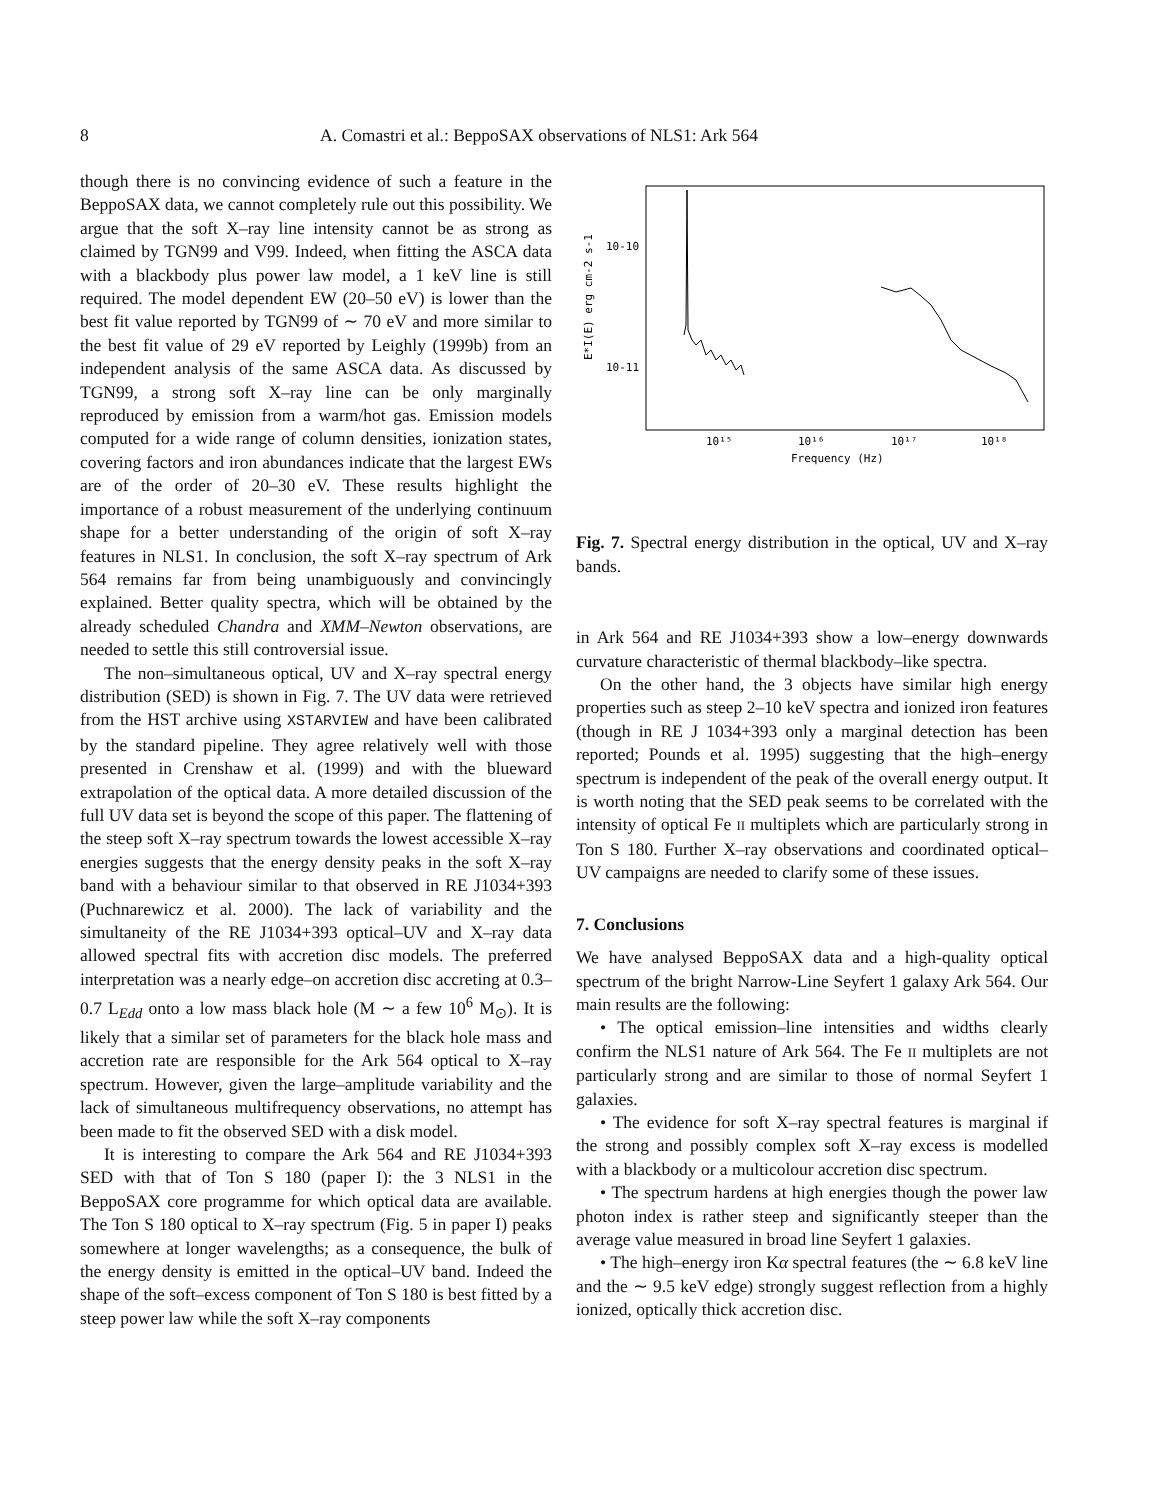8 A. Comastri et al.: BeppoSAX observations of NLS1: Ark 564
though there is no convincing evidence of such a feature in the BeppoSAX data, we cannot completely rule out this possibility. We argue that the soft X–ray line intensity cannot be as strong as claimed by TGN99 and V99. Indeed, when fitting the ASCA data with a blackbody plus power law model, a 1 keV line is still required. The model dependent EW (20–50 eV) is lower than the best fit value reported by TGN99 of ∼ 70 eV and more similar to the best fit value of 29 eV reported by Leighly (1999b) from an independent analysis of the same ASCA data. As discussed by TGN99, a strong soft X–ray line can be only marginally reproduced by emission from a warm/hot gas. Emission models computed for a wide range of column densities, ionization states, covering factors and iron abundances indicate that the largest EWs are of the order of 20–30 eV. These results highlight the importance of a robust measurement of the underlying continuum shape for a better understanding of the origin of soft X–ray features in NLS1. In conclusion, the soft X–ray spectrum of Ark 564 remains far from being unambiguously and convincingly explained. Better quality spectra, which will be obtained by the already scheduled Chandra and XMM–Newton observations, are needed to settle this still controversial issue.
The non–simultaneous optical, UV and X–ray spectral energy distribution (SED) is shown in Fig. 7. The UV data were retrieved from the HST archive using XSTARVIEW and have been calibrated by the standard pipeline. They agree relatively well with those presented in Crenshaw et al. (1999) and with the blueward extrapolation of the optical data. A more detailed discussion of the full UV data set is beyond the scope of this paper. The flattening of the steep soft X–ray spectrum towards the lowest accessible X–ray energies suggests that the energy density peaks in the soft X–ray band with a behaviour similar to that observed in RE J1034+393 (Puchnarewicz et al. 2000). The lack of variability and the simultaneity of the RE J1034+393 optical–UV and X–ray data allowed spectral fits with accretion disc models. The preferred interpretation was a nearly edge–on accretion disc accreting at 0.3–0.7 L<sub>Edd</sub> onto a low mass black hole (M ∼ a few 10<sup>6</sup> M<sub>⊙</sub>). It is likely that a similar set of parameters for the black hole mass and accretion rate are responsible for the Ark 564 optical to X–ray spectrum. However, given the large–amplitude variability and the lack of simultaneous multifrequency observations, no attempt has been made to fit the observed SED with a disk model.
It is interesting to compare the Ark 564 and RE J1034+393 SED with that of Ton S 180 (paper I): the 3 NLS1 in the BeppoSAX core programme for which optical data are available. The Ton S 180 optical to X–ray spectrum (Fig. 5 in paper I) peaks somewhere at longer wavelengths; as a consequence, the bulk of the energy density is emitted in the optical–UV band. Indeed the shape of the soft–excess component of Ton S 180 is best fitted by a steep power law while the soft X–ray components
E*I(E) erg cm-2 s-1
10-10
10-11
10¹⁵
10¹⁶
10¹⁷
10¹⁸
Frequency (Hz)
Fig. 7. Spectral energy distribution in the optical, UV and X–ray bands.
in Ark 564 and RE J1034+393 show a low–energy downwards curvature characteristic of thermal blackbody–like spectra.
On the other hand, the 3 objects have similar high energy properties such as steep 2–10 keV spectra and ionized iron features (though in RE J 1034+393 only a marginal detection has been reported; Pounds et al. 1995) suggesting that the high–energy spectrum is independent of the peak of the overall energy output. It is worth noting that the SED peak seems to be correlated with the intensity of optical Fe II multiplets which are particularly strong in Ton S 180. Further X–ray observations and coordinated optical–UV campaigns are needed to clarify some of these issues.
7. Conclusions
We have analysed BeppoSAX data and a high-quality optical spectrum of the bright Narrow-Line Seyfert 1 galaxy Ark 564. Our main results are the following:
• The optical emission–line intensities and widths clearly confirm the NLS1 nature of Ark 564. The Fe II multiplets are not particularly strong and are similar to those of normal Seyfert 1 galaxies.
• The evidence for soft X–ray spectral features is marginal if the strong and possibly complex soft X–ray excess is modelled with a blackbody or a multicolour accretion disc spectrum.
• The spectrum hardens at high energies though the power law photon index is rather steep and significantly steeper than the average value measured in broad line Seyfert 1 galaxies.
• The high–energy iron Kα spectral features (the ∼ 6.8 keV line and the ∼ 9.5 keV edge) strongly suggest reflection from a highly ionized, optically thick accretion disc.